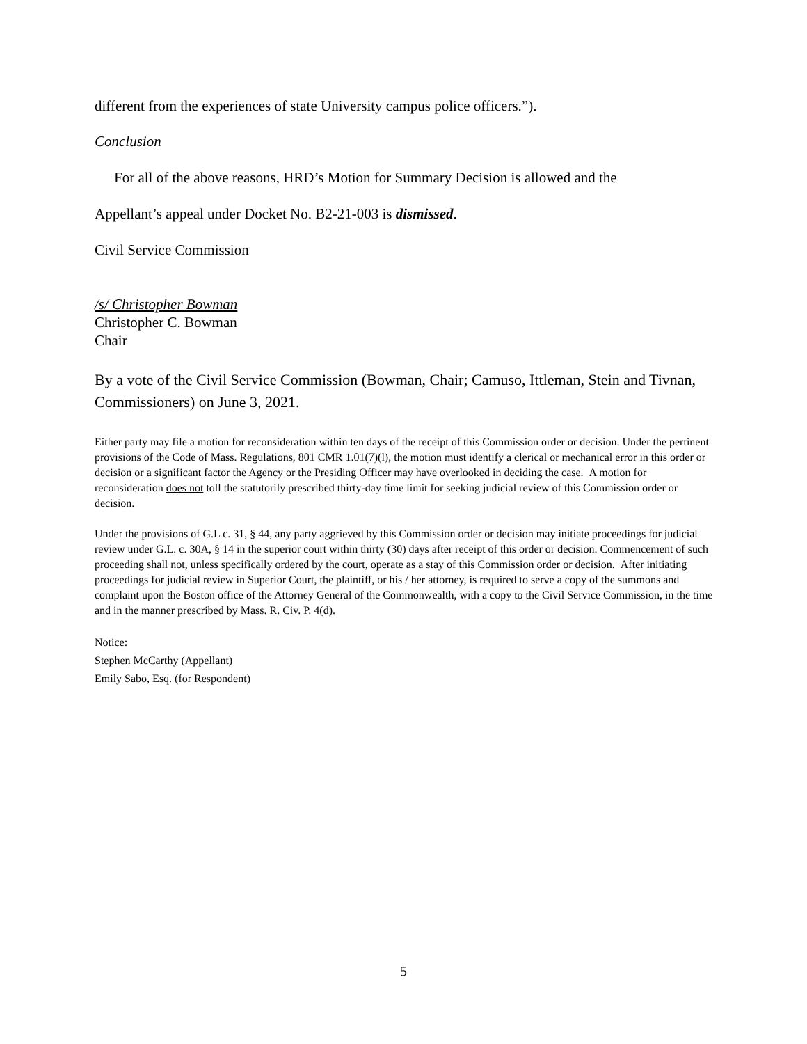different from the experiences of state University campus police officers.”).
Conclusion
For all of the above reasons, HRD’s Motion for Summary Decision is allowed and the
Appellant’s appeal under Docket No. B2-21-003 is dismissed.
Civil Service Commission
/s/ Christopher Bowman
Christopher C. Bowman
Chair
By a vote of the Civil Service Commission (Bowman, Chair; Camuso, Ittleman, Stein and Tivnan, Commissioners) on June 3, 2021.
Either party may file a motion for reconsideration within ten days of the receipt of this Commission order or decision. Under the pertinent provisions of the Code of Mass. Regulations, 801 CMR 1.01(7)(l), the motion must identify a clerical or mechanical error in this order or decision or a significant factor the Agency or the Presiding Officer may have overlooked in deciding the case. A motion for reconsideration does not toll the statutorily prescribed thirty-day time limit for seeking judicial review of this Commission order or decision.
Under the provisions of G.L c. 31, § 44, any party aggrieved by this Commission order or decision may initiate proceedings for judicial review under G.L. c. 30A, § 14 in the superior court within thirty (30) days after receipt of this order or decision. Commencement of such proceeding shall not, unless specifically ordered by the court, operate as a stay of this Commission order or decision. After initiating proceedings for judicial review in Superior Court, the plaintiff, or his / her attorney, is required to serve a copy of the summons and complaint upon the Boston office of the Attorney General of the Commonwealth, with a copy to the Civil Service Commission, in the time and in the manner prescribed by Mass. R. Civ. P. 4(d).
Notice:
Stephen McCarthy (Appellant)
Emily Sabo, Esq. (for Respondent)
5